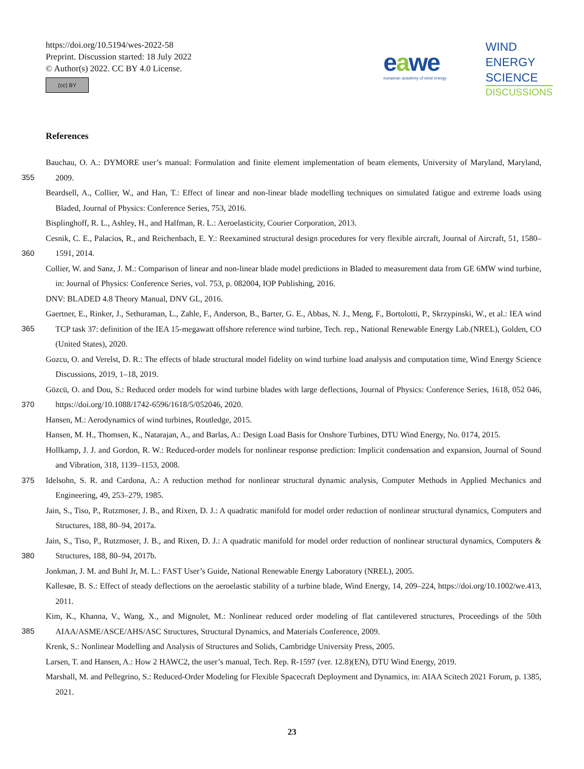https://doi.org/10.5194/wes-2022-58
Preprint. Discussion started: 18 July 2022
© Author(s) 2022. CC BY 4.0 License.
(cc) BY
eawe
european academy of wind energy
WIND
ENERGY
SCIENCE
DISCUSSIONS
References
Bauchau, O. A.: DYMORE user’s manual: Formulation and finite element implementation of beam elements, University of Maryland,
355
Maryland, 2009.
Beardsell, A., Collier, W., and Han, T.: Effect of linear and non-linear blade modelling techniques on simulated fatigue and extreme loads using Bladed, Journal of Physics: Conference Series, 753, 2016.
Bisplinghoff, R. L., Ashley, H., and Halfman, R. L.: Aeroelasticity, Courier Corporation, 2013.
Cesnik, C. E., Palacios, R., and Reichenbach, E. Y.: Reexamined structural design procedures for very flexible aircraft, Journal of Aircraft,
360
51, 1580–1591, 2014.
Collier, W. and Sanz, J. M.: Comparison of linear and non-linear blade model predictions in Bladed to measurement data from GE 6MW wind turbine, in: Journal of Physics: Conference Series, vol. 753, p. 082004, IOP Publishing, 2016.
DNV: BLADED 4.8 Theory Manual, DNV GL, 2016.
Gaertner, E., Rinker, J., Sethuraman, L., Zahle, F., Anderson, B., Barter, G. E., Abbas, N. J., Meng, F., Bortolotti, P., Skrzypinski, W.,
365
et al.: IEA wind TCP task 37: definition of the IEA 15-megawatt offshore reference wind turbine, Tech. rep., National Renewable Energy Lab.(NREL), Golden, CO (United States), 2020.
Gozcu, O. and Verelst, D. R.: The effects of blade structural model fidelity on wind turbine load analysis and computation time, Wind Energy Science Discussions, 2019, 1–18, 2019.
Gözcü, O. and Dou, S.: Reduced order models for wind turbine blades with large deflections, Journal of Physics: Conference Series, 1618,
370
052 046, https://doi.org/10.1088/1742-6596/1618/5/052046, 2020.
Hansen, M.: Aerodynamics of wind turbines, Routledge, 2015.
Hansen, M. H., Thomsen, K., Natarajan, A., and Barlas, A.: Design Load Basis for Onshore Turbines, DTU Wind Energy, No. 0174, 2015.
Hollkamp, J. J. and Gordon, R. W.: Reduced-order models for nonlinear response prediction: Implicit condensation and expansion, Journal of Sound and Vibration, 318, 1139–1153, 2008.
375 Idelsohn, S. R. and Cardona, A.: A reduction method for nonlinear structural dynamic analysis, Computer Methods in Applied Mechanics and Engineering, 49, 253–279, 1985.
Jain, S., Tiso, P., Rutzmoser, J. B., and Rixen, D. J.: A quadratic manifold for model order reduction of nonlinear structural dynamics, Computers and Structures, 188, 80–94, 2017a.
Jain, S., Tiso, P., Rutzmoser, J. B., and Rixen, D. J.: A quadratic manifold for model order reduction of nonlinear structural dynamics,
380
Computers & Structures, 188, 80–94, 2017b.
Jonkman, J. M. and Buhl Jr, M. L.: FAST User’s Guide, National Renewable Energy Laboratory (NREL), 2005.
Kallesøe, B. S.: Effect of steady deflections on the aeroelastic stability of a turbine blade, Wind Energy, 14, 209–224, https://doi.org/10.1002/we.413, 2011.
Kim, K., Khanna, V., Wang, X., and Mignolet, M.: Nonlinear reduced order modeling of flat cantilevered structures, Proceedings of the 50th
385
AIAA/ASME/ASCE/AHS/ASC Structures, Structural Dynamics, and Materials Conference, 2009.
Krenk, S.: Nonlinear Modelling and Analysis of Structures and Solids, Cambridge University Press, 2005.
Larsen, T. and Hansen, A.: How 2 HAWC2, the user’s manual, Tech. Rep. R-1597 (ver. 12.8)(EN), DTU Wind Energy, 2019.
Marshall, M. and Pellegrino, S.: Reduced-Order Modeling for Flexible Spacecraft Deployment and Dynamics, in: AIAA Scitech 2021 Forum, p. 1385, 2021.
23